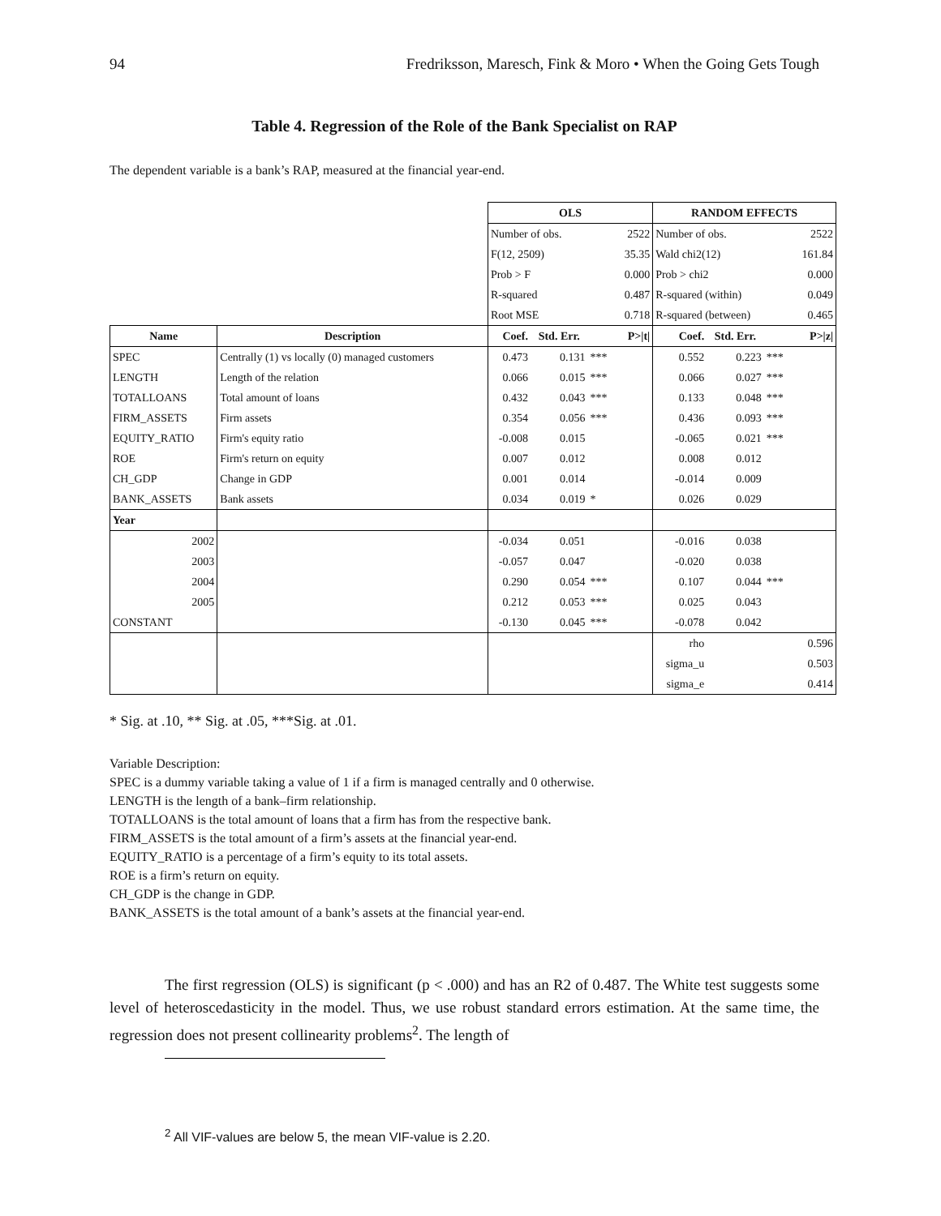94 Fredriksson, Maresch, Fink & Moro • When the Going Gets Tough
Table 4. Regression of the Role of the Bank Specialist on RAP
The dependent variable is a bank’s RAP, measured at the financial year-end.
| | | OLS | | | | RANDOM EFFECTS | | | |
| | | Number of obs. | | | 2522 | Number of obs. | | | 2522 |
| | | F(12, 2509) | | | 35.35 | Wald chi2(12) | | | 161.84 |
| | | Prob > F | | | 0.000 | Prob > chi2 | | | 0.000 |
| | | R-squared | | | 0.487 | R-squared (within) | | | 0.049 |
| | | Root MSE | | | 0.718 | R-squared (between) | | | 0.465 |
| Name | Description | Coef. | Std. Err. | | P>/t/ | Coef. | Std. Err. | | P>/z/ |
| SPEC | Centrally (1) vs locally (0) managed customers | 0.473 | 0.131 | *** | | 0.552 | 0.223 | *** | |
| LENGTH | Length of the relation | 0.066 | 0.015 | *** | | 0.066 | 0.027 | *** | |
| TOTALLOANS | Total amount of loans | 0.432 | 0.043 | *** | | 0.133 | 0.048 | *** | |
| FIRM_ASSETS | Firm assets | 0.354 | 0.056 | *** | | 0.436 | 0.093 | *** | |
| EQUITY_RATIO | Firm's equity ratio | -0.008 | 0.015 | | | -0.065 | 0.021 | *** | |
| ROE | Firm's return on equity | 0.007 | 0.012 | | | 0.008 | 0.012 | | |
| CH_GDP | Change in GDP | 0.001 | 0.014 | | | -0.014 | 0.009 | | |
| BANK_ASSETS | Bank assets | 0.034 | 0.019 | * | | 0.026 | 0.029 | | |
| Year | | | | | | | | | |
| 2002 | | -0.034 | 0.051 | | | -0.016 | 0.038 | | |
| 2003 | | -0.057 | 0.047 | | | -0.020 | 0.038 | | |
| 2004 | | 0.290 | 0.054 | *** | | 0.107 | 0.044 | *** | |
| 2005 | | 0.212 | 0.053 | *** | | 0.025 | 0.043 | | |
| CONSTANT | | -0.130 | 0.045 | *** | | -0.078 | 0.042 | | |
| | | | | | | rho | 0.596 | | |
| | | | | | | sigma_u | 0.503 | | |
| | | | | | | sigma_e | 0.414 | | |
* Sig. at .10, ** Sig. at .05, ***Sig. at .01.
Variable Description:
SPEC is a dummy variable taking a value of 1 if a firm is managed centrally and 0 otherwise.
LENGTH is the length of a bank–firm relationship.
TOTALLOANS is the total amount of loans that a firm has from the respective bank.
FIRM_ASSETS is the total amount of a firm’s assets at the financial year-end.
EQUITY_RATIO is a percentage of a firm’s equity to its total assets.
ROE is a firm’s return on equity.
CH_GDP is the change in GDP.
BANK_ASSETS is the total amount of a bank’s assets at the financial year-end.
The first regression (OLS) is significant (p < .000) and has an R2 of 0.487. The White test suggests some level of heteroscedasticity in the model. Thus, we use robust standard errors estimation. At the same time, the regression does not present collinearity problems<sup>2</sup>. The length of
<sup>2</sup> All VIF-values are below 5, the mean VIF-value is 2.20.